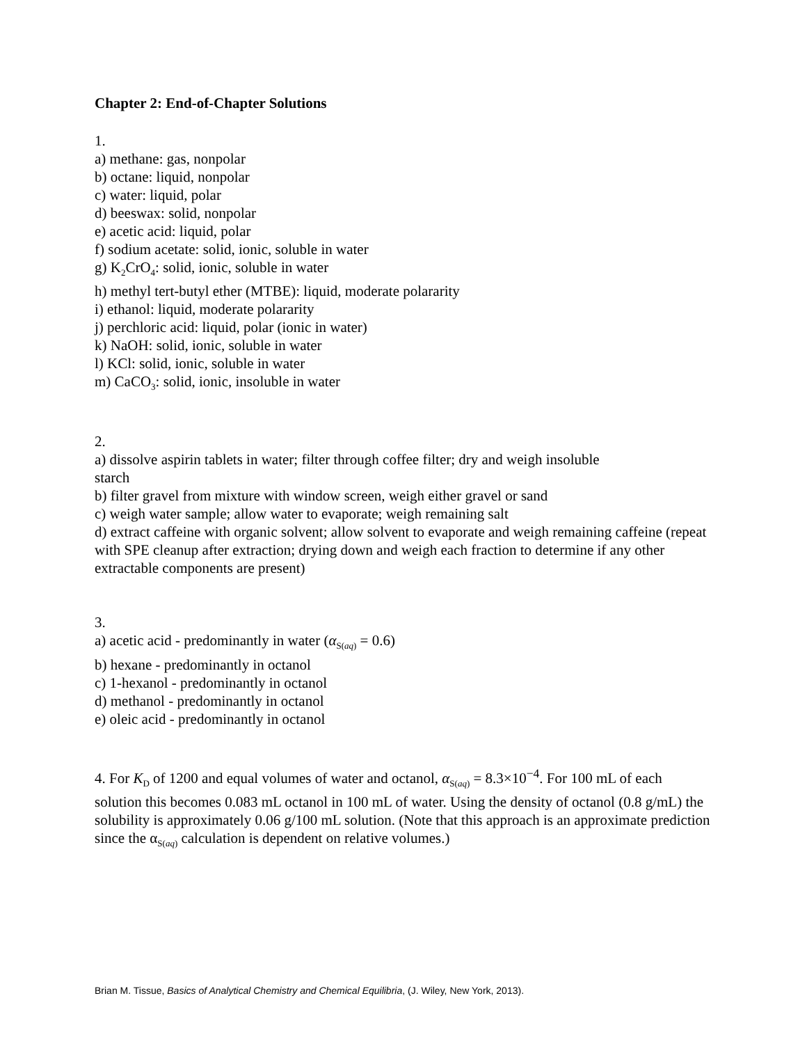Chapter 2: End-of-Chapter Solutions
1.
a) methane: gas, nonpolar
b) octane: liquid, nonpolar
c) water: liquid, polar
d) beeswax: solid, nonpolar
e) acetic acid: liquid, polar
f) sodium acetate: solid, ionic, soluble in water
g) K<sub>2</sub>CrO<sub>4</sub>: solid, ionic, soluble in water
h) methyl tert-butyl ether (MTBE): liquid, moderate polararity
i) ethanol: liquid, moderate polararity
j) perchloric acid: liquid, polar (ionic in water)
k) NaOH: solid, ionic, soluble in water
l) KCl: solid, ionic, soluble in water
m) CaCO<sub>3</sub>: solid, ionic, insoluble in water
2.
a) dissolve aspirin tablets in water; filter through coffee filter; dry and weigh insoluble
starch
b) filter gravel from mixture with window screen, weigh either gravel or sand
c) weigh water sample; allow water to evaporate; weigh remaining salt
d) extract caffeine with organic solvent; allow solvent to evaporate and weigh remaining caffeine (repeat with SPE cleanup after extraction; drying down and weigh each fraction to determine if any other extractable components are present)
3.
a) acetic acid - predominantly in water (α<sub>S(aq)</sub> = 0.6)
b) hexane - predominantly in octanol
c) 1-hexanol - predominantly in octanol
d) methanol - predominantly in octanol
e) oleic acid - predominantly in octanol
4. For K<sub>D</sub> of 1200 and equal volumes of water and octanol, α<sub>S(aq)</sub> = 8.3×10<sup>−4</sup>. For 100 mL of each solution this becomes 0.083 mL octanol in 100 mL of water. Using the density of octanol (0.8 g/mL) the solubility is approximately 0.06 g/100 mL solution. (Note that this approach is an approximate prediction since the α<sub>S(aq)</sub> calculation is dependent on relative volumes.)
Brian M. Tissue, Basics of Analytical Chemistry and Chemical Equilibria, (J. Wiley, New York, 2013).